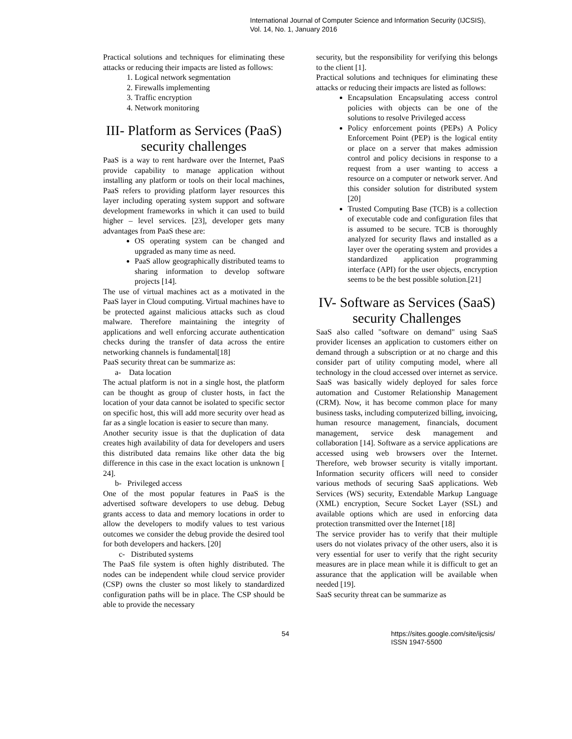International Journal of Computer Science and Information Security (IJCSIS),
Vol. 14, No. 1, January 2016
Practical solutions and techniques for eliminating these attacks or reducing their impacts are listed as follows:
1. Logical network segmentation
2. Firewalls implementing
3. Traffic encryption
4. Network monitoring
III- Platform as Services (PaaS) security challenges
PaaS is a way to rent hardware over the Internet, PaaS provide capability to manage application without installing any platform or tools on their local machines, PaaS refers to providing platform layer resources this layer including operating system support and software development frameworks in which it can used to build higher – level services. [23], developer gets many advantages from PaaS these are:
OS operating system can be changed and upgraded as many time as need.
PaaS allow geographically distributed teams to sharing information to develop software projects [14].
The use of virtual machines act as a motivated in the PaaS layer in Cloud computing. Virtual machines have to be protected against malicious attacks such as cloud malware. Therefore maintaining the integrity of applications and well enforcing accurate authentication checks during the transfer of data across the entire networking channels is fundamental[18]
PaaS security threat can be summarize as:
a- Data location
The actual platform is not in a single host, the platform can be thought as group of cluster hosts, in fact the location of your data cannot be isolated to specific sector on specific host, this will add more security over head as far as a single location is easier to secure than many.
Another security issue is that the duplication of data creates high availability of data for developers and users this distributed data remains like other data the big difference in this case in the exact location is unknown [ 24].
b- Privileged access
One of the most popular features in PaaS is the advertised software developers to use debug. Debug grants access to data and memory locations in order to allow the developers to modify values to test various outcomes we consider the debug provide the desired tool for both developers and hackers. [20]
c- Distributed systems
The PaaS file system is often highly distributed. The nodes can be independent while cloud service provider (CSP) owns the cluster so most likely to standardized configuration paths will be in place. The CSP should be able to provide the necessary
security, but the responsibility for verifying this belongs to the client [1].
Practical solutions and techniques for eliminating these attacks or reducing their impacts are listed as follows:
Encapsulation Encapsulating access control policies with objects can be one of the solutions to resolve Privileged access
Policy enforcement points (PEPs) A Policy Enforcement Point (PEP) is the logical entity or place on a server that makes admission control and policy decisions in response to a request from a user wanting to access a resource on a computer or network server. And this consider solution for distributed system [20]
Trusted Computing Base (TCB) is a collection of executable code and configuration files that is assumed to be secure. TCB is thoroughly analyzed for security flaws and installed as a layer over the operating system and provides a standardized application programming interface (API) for the user objects, encryption seems to be the best possible solution.[21]
IV- Software as Services (SaaS) security Challenges
SaaS also called "software on demand" using SaaS provider licenses an application to customers either on demand through a subscription or at no charge and this consider part of utility computing model, where all technology in the cloud accessed over internet as service. SaaS was basically widely deployed for sales force automation and Customer Relationship Management (CRM). Now, it has become common place for many business tasks, including computerized billing, invoicing, human resource management, financials, document management, service desk management and collaboration [14]. Software as a service applications are accessed using web browsers over the Internet. Therefore, web browser security is vitally important. Information security officers will need to consider various methods of securing SaaS applications. Web Services (WS) security, Extendable Markup Language (XML) encryption, Secure Socket Layer (SSL) and available options which are used in enforcing data protection transmitted over the Internet [18]
The service provider has to verify that their multiple users do not violates privacy of the other users, also it is very essential for user to verify that the right security measures are in place mean while it is difficult to get an assurance that the application will be available when needed [19].
SaaS security threat can be summarize as
54 https://sites.google.com/site/ijcsis/
ISSN 1947-5500